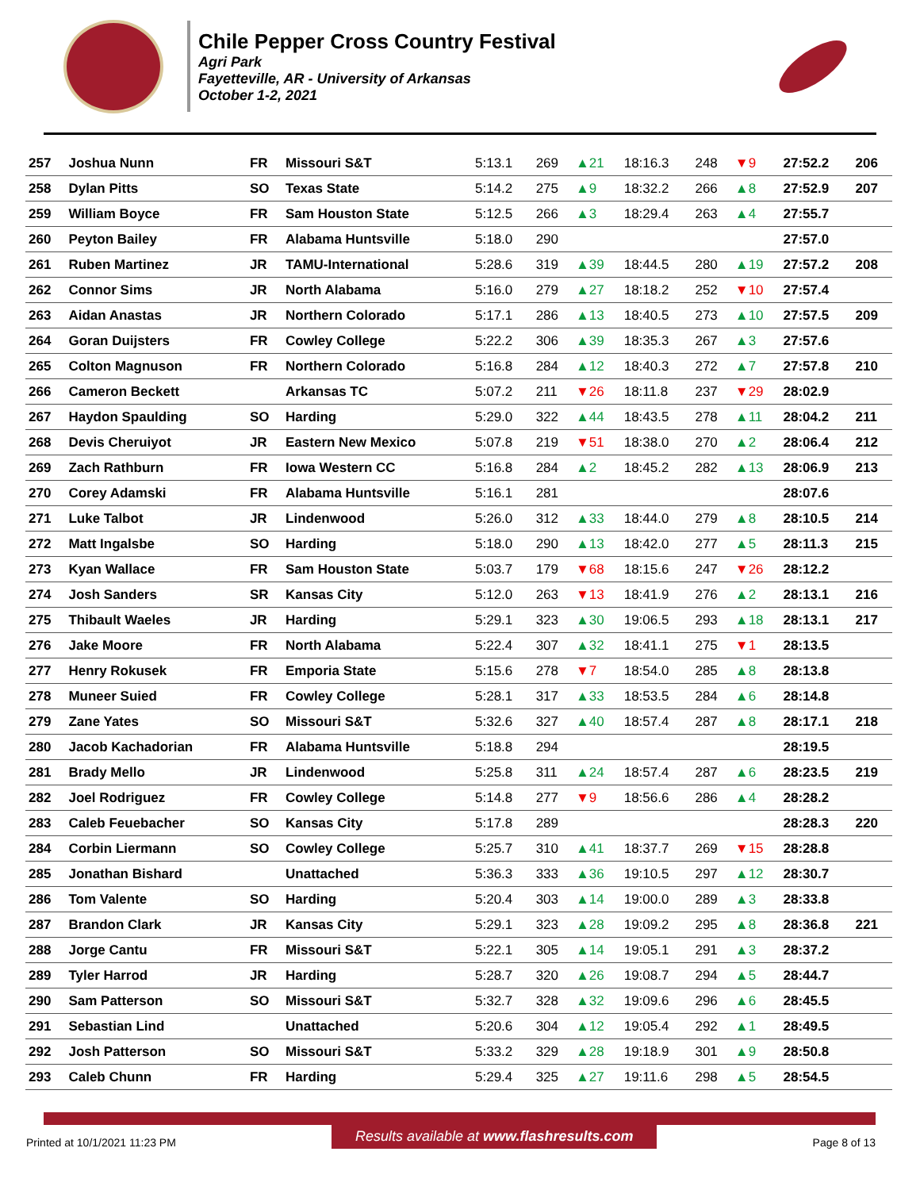Chile Pepper Cross Country Festival
Agri Park
Fayetteville, AR - University of Arkansas
October 1-2, 2021
| 257 | Joshua Nunn | FR | Missouri S&T | 5:13.1 | 269 | ▲21 | 18:16.3 | 248 | ▼9 | 27:52.2 | 206 |
| 258 | Dylan Pitts | SO | Texas State | 5:14.2 | 275 | ▲9 | 18:32.2 | 266 | ▲8 | 27:52.9 | 207 |
| 259 | William Boyce | FR | Sam Houston State | 5:12.5 | 266 | ▲3 | 18:29.4 | 263 | ▲4 | 27:55.7 | |
| 260 | Peyton Bailey | FR | Alabama Huntsville | 5:18.0 | 290 | | | | | 27:57.0 | |
| 261 | Ruben Martinez | JR | TAMU-International | 5:28.6 | 319 | ▲39 | 18:44.5 | 280 | ▲19 | 27:57.2 | 208 |
| 262 | Connor Sims | JR | North Alabama | 5:16.0 | 279 | ▲27 | 18:18.2 | 252 | ▼10 | 27:57.4 | |
| 263 | Aidan Anastas | JR | Northern Colorado | 5:17.1 | 286 | ▲13 | 18:40.5 | 273 | ▲10 | 27:57.5 | 209 |
| 264 | Goran Duijsters | FR | Cowley College | 5:22.2 | 306 | ▲39 | 18:35.3 | 267 | ▲3 | 27:57.6 | |
| 265 | Colton Magnuson | FR | Northern Colorado | 5:16.8 | 284 | ▲12 | 18:40.3 | 272 | ▲7 | 27:57.8 | 210 |
| 266 | Cameron Beckett | | Arkansas TC | 5:07.2 | 211 | ▼26 | 18:11.8 | 237 | ▼29 | 28:02.9 | |
| 267 | Haydon Spaulding | SO | Harding | 5:29.0 | 322 | ▲44 | 18:43.5 | 278 | ▲11 | 28:04.2 | 211 |
| 268 | Devis Cheruiyot | JR | Eastern New Mexico | 5:07.8 | 219 | ▼51 | 18:38.0 | 270 | ▲2 | 28:06.4 | 212 |
| 269 | Zach Rathburn | FR | Iowa Western CC | 5:16.8 | 284 | ▲2 | 18:45.2 | 282 | ▲13 | 28:06.9 | 213 |
| 270 | Corey Adamski | FR | Alabama Huntsville | 5:16.1 | 281 | | | | | 28:07.6 | |
| 271 | Luke Talbot | JR | Lindenwood | 5:26.0 | 312 | ▲33 | 18:44.0 | 279 | ▲8 | 28:10.5 | 214 |
| 272 | Matt Ingalsbe | SO | Harding | 5:18.0 | 290 | ▲13 | 18:42.0 | 277 | ▲5 | 28:11.3 | 215 |
| 273 | Kyan Wallace | FR | Sam Houston State | 5:03.7 | 179 | ▼68 | 18:15.6 | 247 | ▼26 | 28:12.2 | |
| 274 | Josh Sanders | SR | Kansas City | 5:12.0 | 263 | ▼13 | 18:41.9 | 276 | ▲2 | 28:13.1 | 216 |
| 275 | Thibault Waeles | JR | Harding | 5:29.1 | 323 | ▲30 | 19:06.5 | 293 | ▲18 | 28:13.1 | 217 |
| 276 | Jake Moore | FR | North Alabama | 5:22.4 | 307 | ▲32 | 18:41.1 | 275 | ▼1 | 28:13.5 | |
| 277 | Henry Rokusek | FR | Emporia State | 5:15.6 | 278 | ▼7 | 18:54.0 | 285 | ▲8 | 28:13.8 | |
| 278 | Muneer Suied | FR | Cowley College | 5:28.1 | 317 | ▲33 | 18:53.5 | 284 | ▲6 | 28:14.8 | |
| 279 | Zane Yates | SO | Missouri S&T | 5:32.6 | 327 | ▲40 | 18:57.4 | 287 | ▲8 | 28:17.1 | 218 |
| 280 | Jacob Kachadorian | FR | Alabama Huntsville | 5:18.8 | 294 | | | | | 28:19.5 | |
| 281 | Brady Mello | JR | Lindenwood | 5:25.8 | 311 | ▲24 | 18:57.4 | 287 | ▲6 | 28:23.5 | 219 |
| 282 | Joel Rodriguez | FR | Cowley College | 5:14.8 | 277 | ▼9 | 18:56.6 | 286 | ▲4 | 28:28.2 | |
| 283 | Caleb Feuebacher | SO | Kansas City | 5:17.8 | 289 | | | | | 28:28.3 | 220 |
| 284 | Corbin Liermann | SO | Cowley College | 5:25.7 | 310 | ▲41 | 18:37.7 | 269 | ▼15 | 28:28.8 | |
| 285 | Jonathan Bishard | | Unattached | 5:36.3 | 333 | ▲36 | 19:10.5 | 297 | ▲12 | 28:30.7 | |
| 286 | Tom Valente | SO | Harding | 5:20.4 | 303 | ▲14 | 19:00.0 | 289 | ▲3 | 28:33.8 | |
| 287 | Brandon Clark | JR | Kansas City | 5:29.1 | 323 | ▲28 | 19:09.2 | 295 | ▲8 | 28:36.8 | 221 |
| 288 | Jorge Cantu | FR | Missouri S&T | 5:22.1 | 305 | ▲14 | 19:05.1 | 291 | ▲3 | 28:37.2 | |
| 289 | Tyler Harrod | JR | Harding | 5:28.7 | 320 | ▲26 | 19:08.7 | 294 | ▲5 | 28:44.7 | |
| 290 | Sam Patterson | SO | Missouri S&T | 5:32.7 | 328 | ▲32 | 19:09.6 | 296 | ▲6 | 28:45.5 | |
| 291 | Sebastian Lind | | Unattached | 5:20.6 | 304 | ▲12 | 19:05.4 | 292 | ▲1 | 28:49.5 | |
| 292 | Josh Patterson | SO | Missouri S&T | 5:33.2 | 329 | ▲28 | 19:18.9 | 301 | ▲9 | 28:50.8 | |
| 293 | Caleb Chunn | FR | Harding | 5:29.4 | 325 | ▲27 | 19:11.6 | 298 | ▲5 | 28:54.5 | |
Printed at 10/1/2021 11:23 PM Results available at www.flashresults.com Page 8 of 13